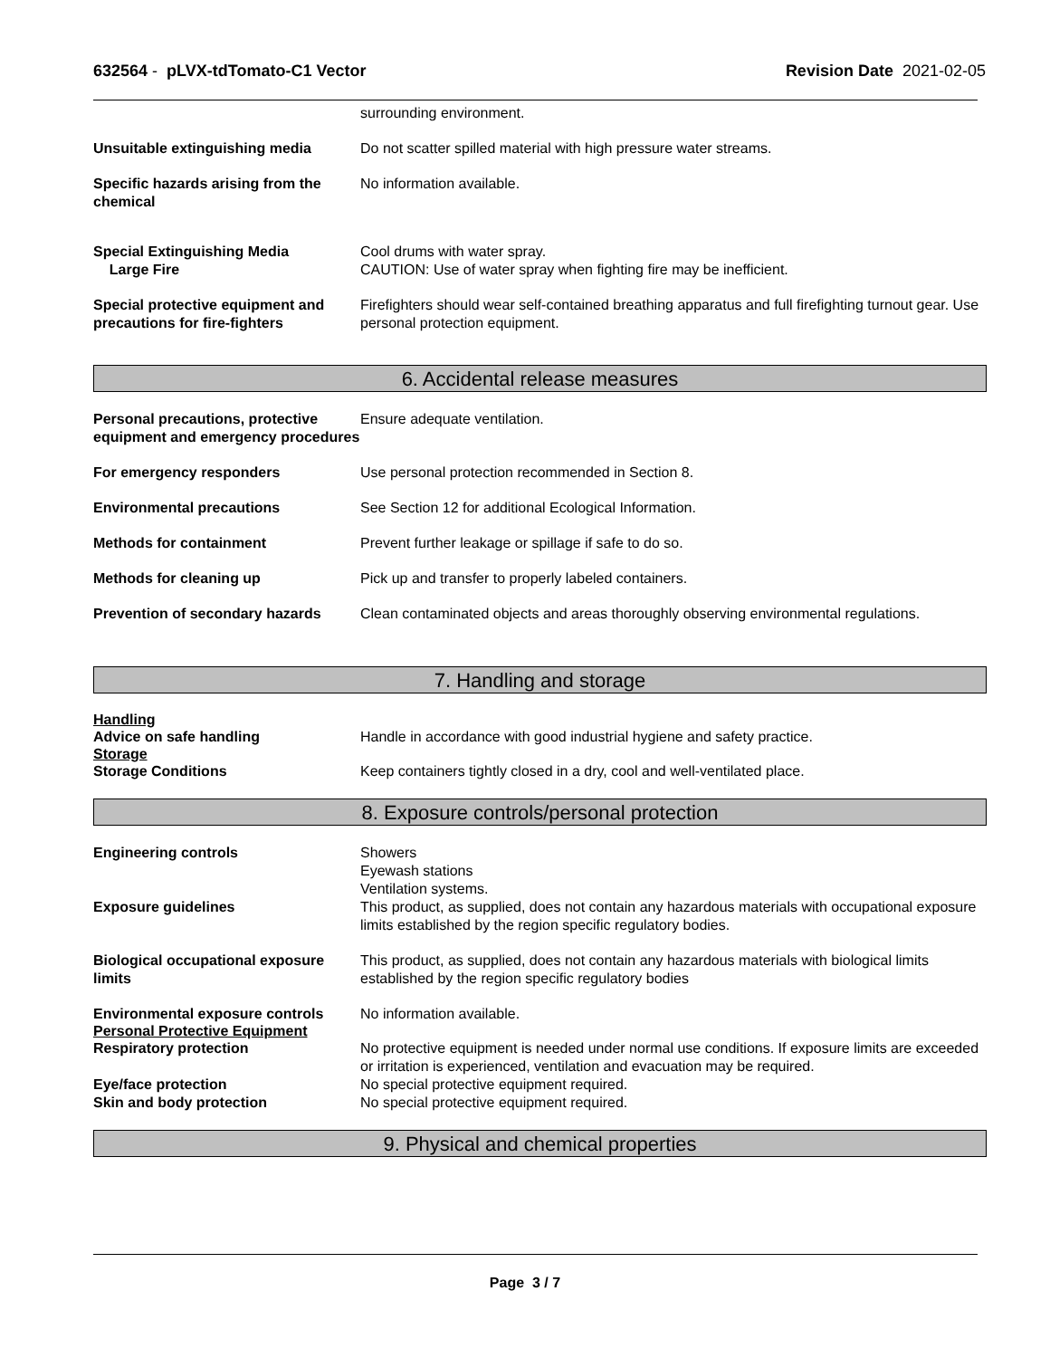632564 - pLVX-tdTomato-C1 Vector
Revision Date 2021-02-05
surrounding environment.
Unsuitable extinguishing media Do not scatter spilled material with high pressure water streams.
Specific hazards arising from the chemical
No information available.
Special Extinguishing Media
Large Fire
Cool drums with water spray.
CAUTION: Use of water spray when fighting fire may be inefficient.
Special protective equipment and precautions for fire-fighters
Firefighters should wear self-contained breathing apparatus and full firefighting turnout gear. Use personal protection equipment.
6. Accidental release measures
Personal precautions, protective equipment and emergency procedures
Ensure adequate ventilation.
For emergency responders Use personal protection recommended in Section 8.
Environmental precautions See Section 12 for additional Ecological Information.
Methods for containment Prevent further leakage or spillage if safe to do so.
Methods for cleaning up Pick up and transfer to properly labeled containers.
Prevention of secondary hazards
Clean contaminated objects and areas thoroughly observing environmental regulations.
7. Handling and storage
Handling
Advice on safe handling Handle in accordance with good industrial hygiene and safety practice.
Storage
Storage Conditions Keep containers tightly closed in a dry, cool and well-ventilated place.
8. Exposure controls/personal protection
Engineering controls Showers
Eyewash stations
Ventilation systems.
Exposure guidelines This product, as supplied, does not contain any hazardous materials with occupational exposure limits established by the region specific regulatory bodies.
Biological occupational exposure limits
This product, as supplied, does not contain any hazardous materials with biological limits established by the region specific regulatory bodies
Environmental exposure controls
No information available.
Personal Protective Equipment
Respiratory protection No protective equipment is needed under normal use conditions. If exposure limits are exceeded or irritation is experienced, ventilation and evacuation may be required.
Eye/face protection No special protective equipment required.
Skin and body protection No special protective equipment required.
9. Physical and chemical properties
Page 3 / 7